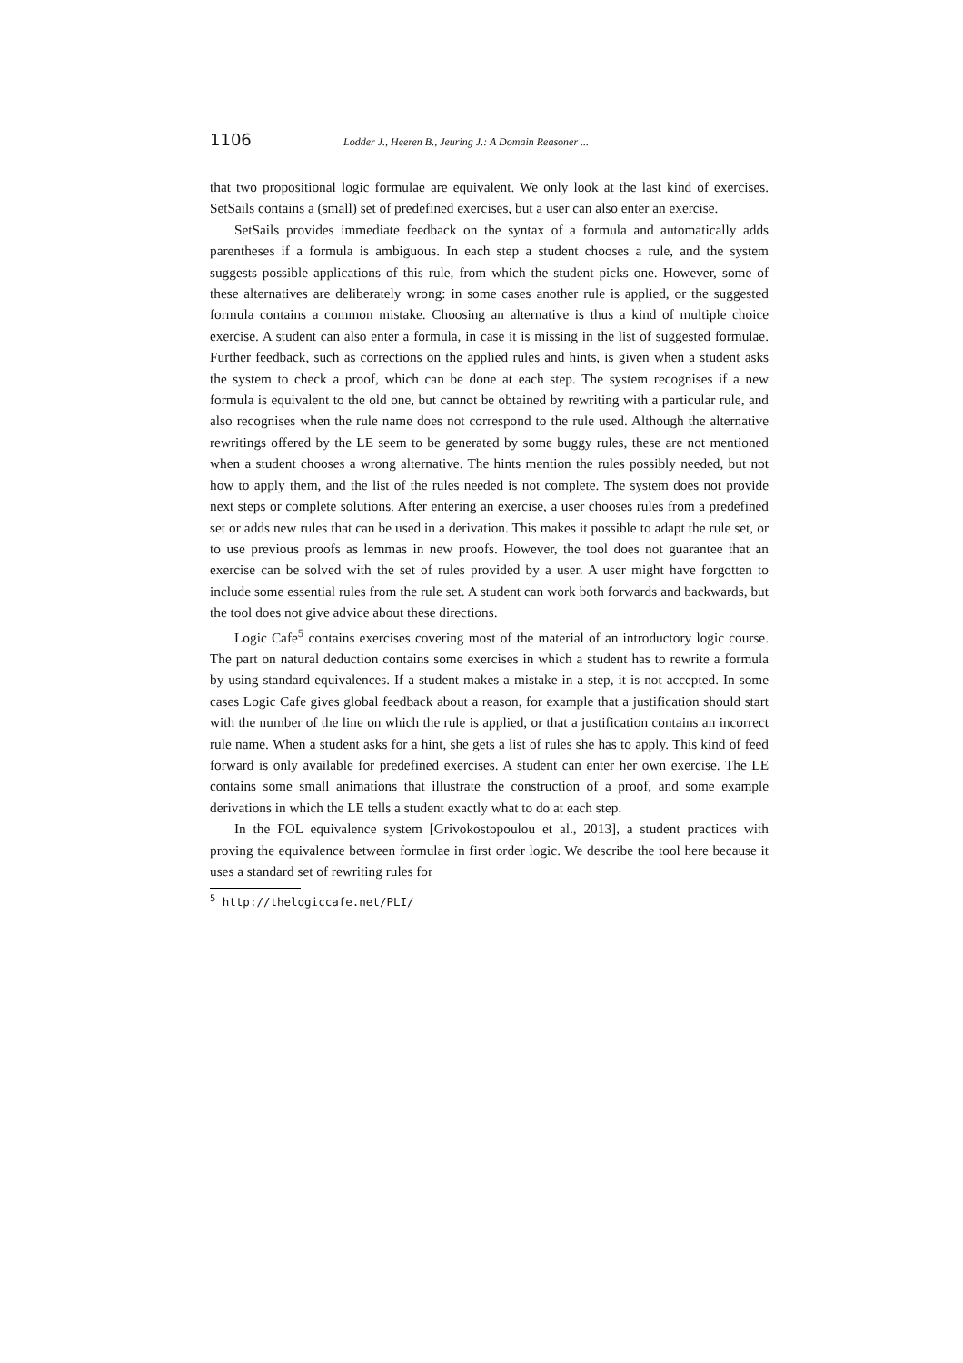1106 Lodder J., Heeren B., Jeuring J.: A Domain Reasoner ...
that two propositional logic formulae are equivalent. We only look at the last kind of exercises. SetSails contains a (small) set of predefined exercises, but a user can also enter an exercise.
SetSails provides immediate feedback on the syntax of a formula and automatically adds parentheses if a formula is ambiguous. In each step a student chooses a rule, and the system suggests possible applications of this rule, from which the student picks one. However, some of these alternatives are deliberately wrong: in some cases another rule is applied, or the suggested formula contains a common mistake. Choosing an alternative is thus a kind of multiple choice exercise. A student can also enter a formula, in case it is missing in the list of suggested formulae. Further feedback, such as corrections on the applied rules and hints, is given when a student asks the system to check a proof, which can be done at each step. The system recognises if a new formula is equivalent to the old one, but cannot be obtained by rewriting with a particular rule, and also recognises when the rule name does not correspond to the rule used. Although the alternative rewritings offered by the LE seem to be generated by some buggy rules, these are not mentioned when a student chooses a wrong alternative. The hints mention the rules possibly needed, but not how to apply them, and the list of the rules needed is not complete. The system does not provide next steps or complete solutions. After entering an exercise, a user chooses rules from a predefined set or adds new rules that can be used in a derivation. This makes it possible to adapt the rule set, or to use previous proofs as lemmas in new proofs. However, the tool does not guarantee that an exercise can be solved with the set of rules provided by a user. A user might have forgotten to include some essential rules from the rule set. A student can work both forwards and backwards, but the tool does not give advice about these directions.
Logic Cafe<sup>5</sup> contains exercises covering most of the material of an introductory logic course. The part on natural deduction contains some exercises in which a student has to rewrite a formula by using standard equivalences. If a student makes a mistake in a step, it is not accepted. In some cases Logic Cafe gives global feedback about a reason, for example that a justification should start with the number of the line on which the rule is applied, or that a justification contains an incorrect rule name. When a student asks for a hint, she gets a list of rules she has to apply. This kind of feed forward is only available for predefined exercises. A student can enter her own exercise. The LE contains some small animations that illustrate the construction of a proof, and some example derivations in which the LE tells a student exactly what to do at each step.
In the FOL equivalence system [Grivokostopoulou et al., 2013], a student practices with proving the equivalence between formulae in first order logic. We describe the tool here because it uses a standard set of rewriting rules for
<sup>5</sup> http://thelogiccafe.net/PLI/